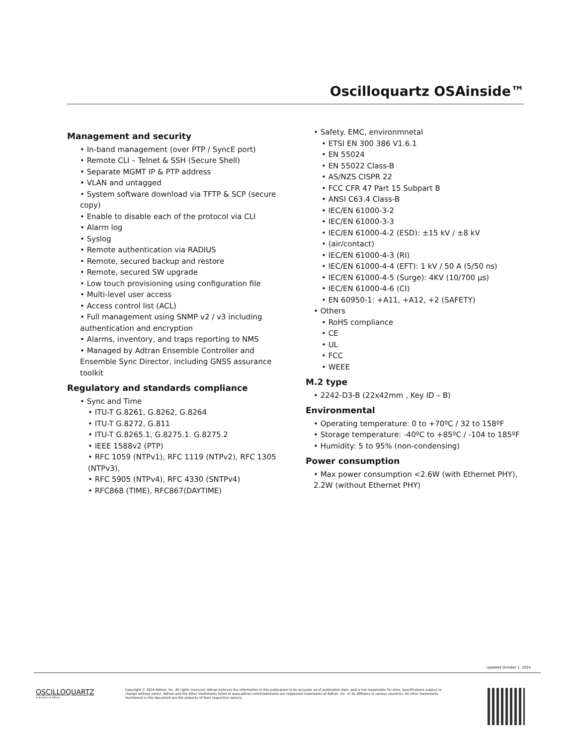Oscilloquartz OSAinside™
Management and security
In-band management (over PTP / SyncE port)
Remote CLI – Telnet & SSH (Secure Shell)
Separate MGMT IP & PTP address
VLAN and untagged
System software download via TFTP & SCP (secure copy)
Enable to disable each of the protocol via CLI
Alarm log
Syslog
Remote authentication via RADIUS
Remote, secured backup and restore
Remote, secured SW upgrade
Low touch provisioning using configuration file
Multi-level user access
Access control list (ACL)
Full management using SNMP v2 / v3 including authentication and encryption
Alarms, inventory, and traps reporting to NMS
Managed by Adtran Ensemble Controller and Ensemble Sync Director, including GNSS assurance toolkit
Regulatory and standards compliance
Sync and Time
ITU-T G.8261, G.8262, G.8264
ITU-T G.8272, G.811
ITU-T G.8265.1, G.8275.1. G.8275.2
IEEE 1588v2 (PTP)
RFC 1059 (NTPv1), RFC 1119 (NTPv2), RFC 1305 (NTPv3),
RFC 5905 (NTPv4), RFC 4330 (SNTPv4)
RFC868 (TIME), RFC867(DAYTIME)
Safety. EMC, environmnetal
ETSI EN 300 386 V1.6.1
EN 55024
EN 55022 Class-B
AS/NZS CISPR 22
FCC CFR 47 Part 15 Subpart B
ANSI C63.4 Class-B
IEC/EN 61000-3-2
IEC/EN 61000-3-3
IEC/EN 61000-4-2 (ESD): ±15 kV / ±8 kV
(air/contact)
IEC/EN 61000-4-3 (RI)
IEC/EN 61000-4-4 (EFT): 1 kV / 50 A (5/50 ns)
IEC/EN 61000-4-5 (Surge): 4KV (10/700 µs)
IEC/EN 61000-4-6 (CI)
EN 60950-1: +A11, +A12, +2 (SAFETY)
Others
RoHS compliance
CE
UL
FCC
WEEE
M.2 type
2242-D3-B (22x42mm , Key ID – B)
Environmental
Operating temperature: 0 to +70ºC / 32 to 158ºF
Storage temperature: -40ºC to +85ºC / -104 to 185ºF
Humidity: 5 to 95% (non-condensing)
Power consumption
Max power consumption <2.6W (with Ethernet PHY), 2.2W (without Ethernet PHY)
Updated October 1, 2024
OSCILLOQUARTZ
A division of Adtran
Copyright © 2024 Adtran, Inc. All rights reserved. Adtran believes the information in this publication to be accurate as of publication date, and is not responsible for error. Specifications subject to change without notice. Adtran and the other trademarks listed at www.adtran.com/trademarks are registered trademarks of Adtran, Inc. or its affiliates in various countries. All other trademarks mentioned in this document are the property of their respective owners.